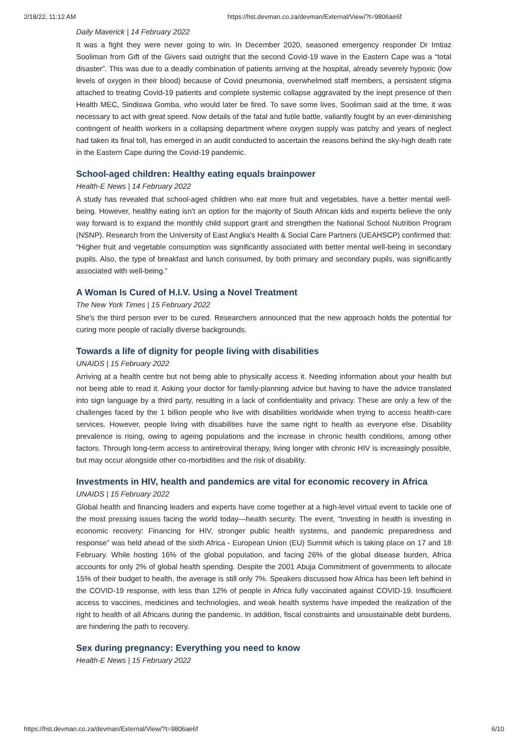2/18/22, 11:12 AM https://hst.devman.co.za/devman/External/View/?t=9806ae6f
Daily Maverick | 14 February 2022
It was a fight they were never going to win. In December 2020, seasoned emergency responder Dr Imtiaz Sooliman from Gift of the Givers said outright that the second Covid-19 wave in the Eastern Cape was a “total disaster”. This was due to a deadly combination of patients arriving at the hospital, already severely hypoxic (low levels of oxygen in their blood) because of Covid pneumonia, overwhelmed staff members, a persistent stigma attached to treating Covid-19 patients and complete systemic collapse aggravated by the inept presence of then Health MEC, Sindiswa Gomba, who would later be fired. To save some lives, Sooliman said at the time, it was necessary to act with great speed. Now details of the fatal and futile battle, valiantly fought by an ever-diminishing contingent of health workers in a collapsing department where oxygen supply was patchy and years of neglect had taken its final toll, has emerged in an audit conducted to ascertain the reasons behind the sky-high death rate in the Eastern Cape during the Covid-19 pandemic.
School-aged children: Healthy eating equals brainpower
Health-E News | 14 February 2022
A study has revealed that school-aged children who eat more fruit and vegetables, have a better mental well-being. However, healthy eating isn't an option for the majority of South African kids and experts believe the only way forward is to expand the monthly child support grant and strengthen the National School Nutrition Program (NSNP). Research from the University of East Anglia's Health & Social Care Partners (UEAHSCP) confirmed that: “Higher fruit and vegetable consumption was significantly associated with better mental well-being in secondary pupils. Also, the type of breakfast and lunch consumed, by both primary and secondary pupils, was significantly associated with well-being.”
A Woman Is Cured of H.I.V. Using a Novel Treatment
The New York Times | 15 February 2022
She's the third person ever to be cured. Researchers announced that the new approach holds the potential for curing more people of racially diverse backgrounds.
Towards a life of dignity for people living with disabilities
UNAIDS | 15 February 2022
Arriving at a health centre but not being able to physically access it. Needing information about your health but not being able to read it. Asking your doctor for family-planning advice but having to have the advice translated into sign language by a third party, resulting in a lack of confidentiality and privacy. These are only a few of the challenges faced by the 1 billion people who live with disabilities worldwide when trying to access health-care services. However, people living with disabilities have the same right to health as everyone else. Disability prevalence is rising, owing to ageing populations and the increase in chronic health conditions, among other factors. Through long-term access to antiretroviral therapy, living longer with chronic HIV is increasingly possible, but may occur alongside other co-morbidities and the risk of disability.
Investments in HIV, health and pandemics are vital for economic recovery in Africa
UNAIDS | 15 February 2022
Global health and financing leaders and experts have come together at a high-level virtual event to tackle one of the most pressing issues facing the world today—health security. The event, “Investing in health is investing in economic recovery: Financing for HIV, stronger public health systems, and pandemic preparedness and response” was held ahead of the sixth Africa - European Union (EU) Summit which is taking place on 17 and 18 February. While hosting 16% of the global population, and facing 26% of the global disease burden, Africa accounts for only 2% of global health spending. Despite the 2001 Abuja Commitment of governments to allocate 15% of their budget to health, the average is still only 7%. Speakers discussed how Africa has been left behind in the COVID-19 response, with less than 12% of people in Africa fully vaccinated against COVID-19. Insufficient access to vaccines, medicines and technologies, and weak health systems have impeded the realization of the right to health of all Africans during the pandemic. In addition, fiscal constraints and unsustainable debt burdens, are hindering the path to recovery.
Sex during pregnancy: Everything you need to know
Health-E News | 15 February 2022
https://hst.devman.co.za/devman/External/View/?t=9806ae6f 6/10